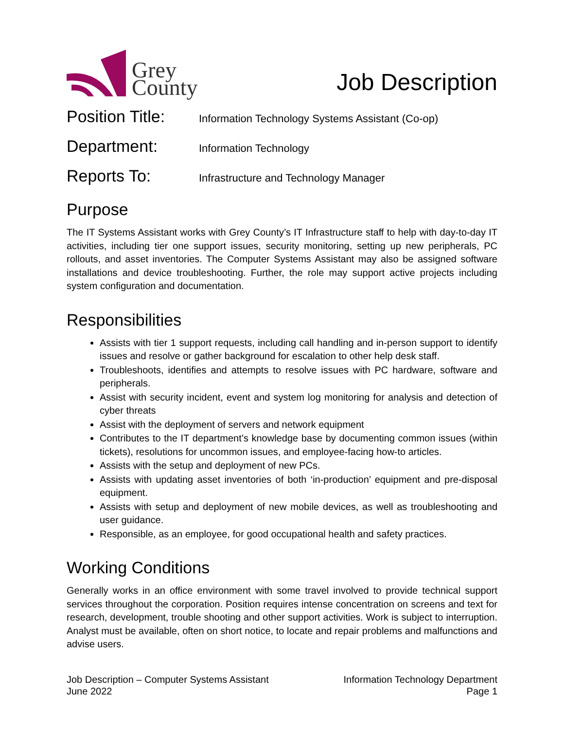Grey
County
Job Description
Position Title:
Information Technology Systems Assistant (Co-op)
Department:
Information Technology
Reports To:
Infrastructure and Technology Manager
Purpose
The IT Systems Assistant works with Grey County’s IT Infrastructure staff to help with day-to-day IT activities, including tier one support issues, security monitoring, setting up new peripherals, PC rollouts, and asset inventories. The Computer Systems Assistant may also be assigned software installations and device troubleshooting. Further, the role may support active projects including system configuration and documentation.
Responsibilities
Assists with tier 1 support requests, including call handling and in-person support to identify issues and resolve or gather background for escalation to other help desk staff.
Troubleshoots, identifies and attempts to resolve issues with PC hardware, software and peripherals.
Assist with security incident, event and system log monitoring for analysis and detection of cyber threats
Assist with the deployment of servers and network equipment
Contributes to the IT department’s knowledge base by documenting common issues (within tickets), resolutions for uncommon issues, and employee-facing how-to articles.
Assists with the setup and deployment of new PCs.
Assists with updating asset inventories of both ‘in-production’ equipment and pre-disposal equipment.
Assists with setup and deployment of new mobile devices, as well as troubleshooting and user guidance.
Responsible, as an employee, for good occupational health and safety practices.
Working Conditions
Generally works in an office environment with some travel involved to provide technical support services throughout the corporation. Position requires intense concentration on screens and text for research, development, trouble shooting and other support activities. Work is subject to interruption. Analyst must be available, often on short notice, to locate and repair problems and malfunctions and advise users.
Job Description – Computer Systems Assistant
June 2022
Information Technology Department
Page 1